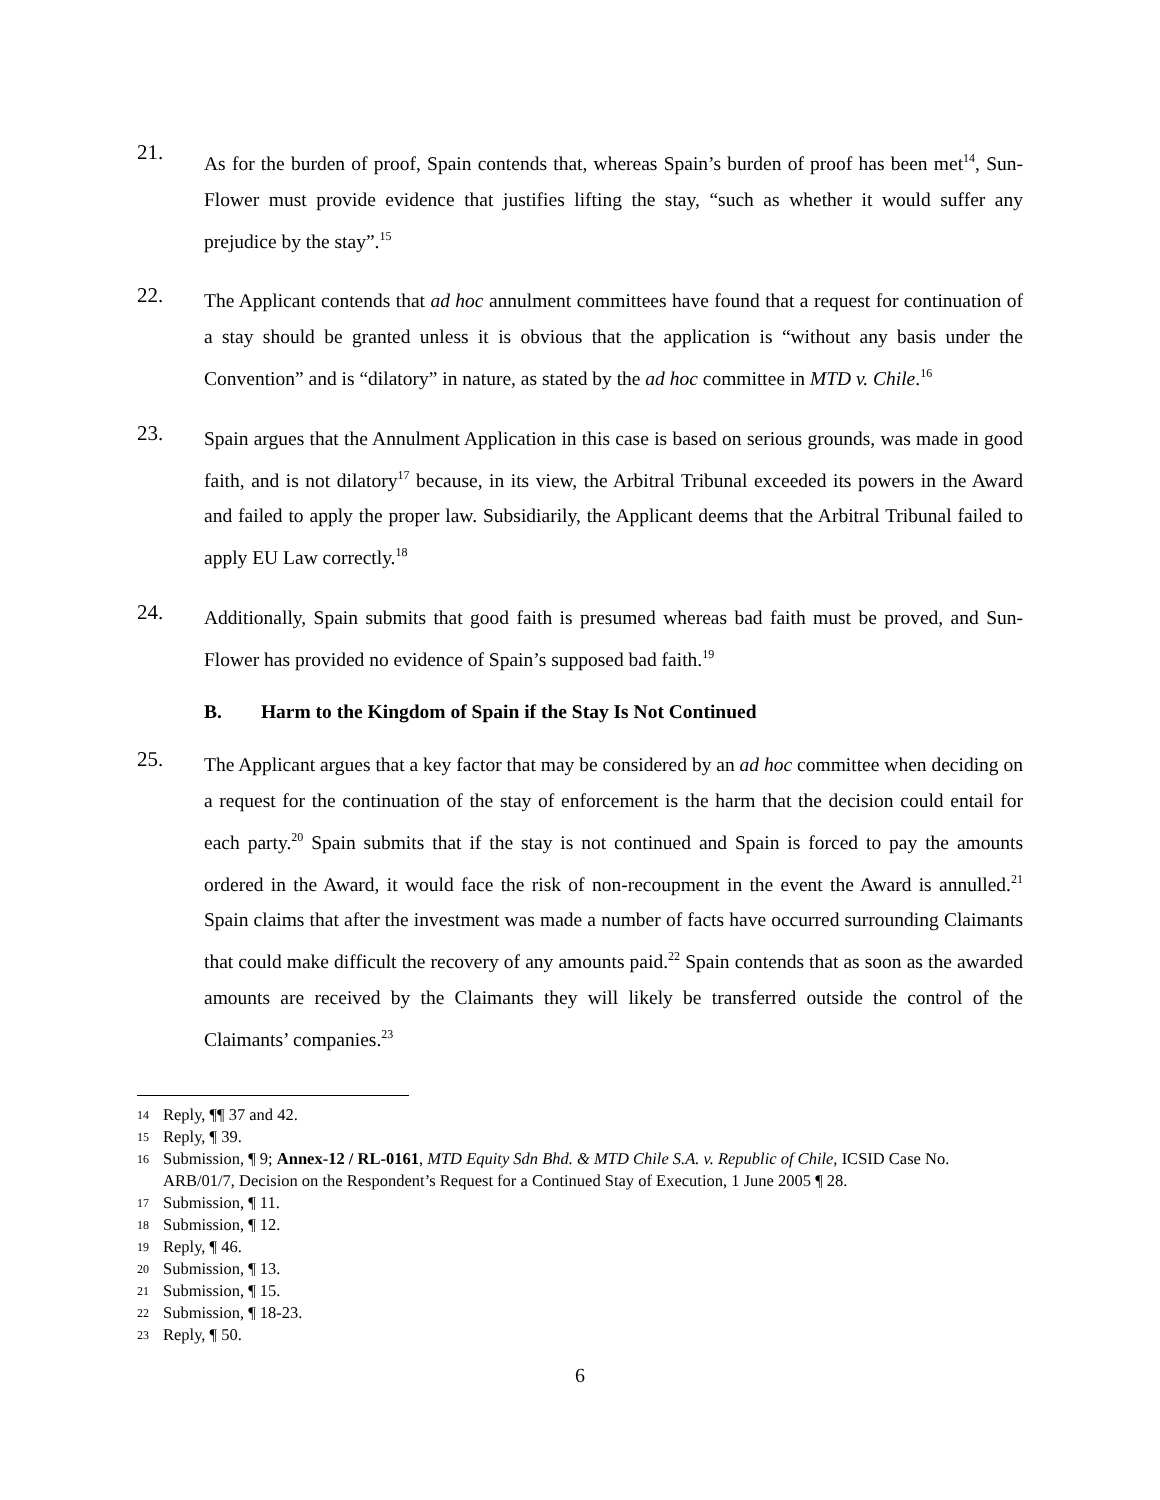21.
As for the burden of proof, Spain contends that, whereas Spain’s burden of proof has been met<sup>14</sup>, Sun-Flower must provide evidence that justifies lifting the stay, “such as whether it would suffer any prejudice by the stay”.<sup>15</sup>
22.
The Applicant contends that ad hoc annulment committees have found that a request for continuation of a stay should be granted unless it is obvious that the application is “without any basis under the Convention” and is “dilatory” in nature, as stated by the ad hoc committee in MTD v. Chile.<sup>16</sup>
23.
Spain argues that the Annulment Application in this case is based on serious grounds, was made in good faith, and is not dilatory<sup>17</sup> because, in its view, the Arbitral Tribunal exceeded its powers in the Award and failed to apply the proper law. Subsidiarily, the Applicant deems that the Arbitral Tribunal failed to apply EU Law correctly.<sup>18</sup>
24.
Additionally, Spain submits that good faith is presumed whereas bad faith must be proved, and Sun-Flower has provided no evidence of Spain’s supposed bad faith.<sup>19</sup>
B. Harm to the Kingdom of Spain if the Stay Is Not Continued
25.
The Applicant argues that a key factor that may be considered by an ad hoc committee when deciding on a request for the continuation of the stay of enforcement is the harm that the decision could entail for each party.<sup>20</sup> Spain submits that if the stay is not continued and Spain is forced to pay the amounts ordered in the Award, it would face the risk of non-recoupment in the event the Award is annulled.<sup>21</sup> Spain claims that after the investment was made a number of facts have occurred surrounding Claimants that could make difficult the recovery of any amounts paid.<sup>22</sup> Spain contends that as soon as the awarded amounts are received by the Claimants they will likely be transferred outside the control of the Claimants’ companies.<sup>23</sup>
14 Reply, ¶¶ 37 and 42.
15 Reply, ¶ 39.
16 Submission, ¶ 9; Annex-12 / RL-0161, MTD Equity Sdn Bhd. & MTD Chile S.A. v. Republic of Chile, ICSID Case No. ARB/01/7, Decision on the Respondent’s Request for a Continued Stay of Execution, 1 June 2005 ¶ 28.
17 Submission, ¶ 11.
18 Submission, ¶ 12.
19 Reply, ¶ 46.
20 Submission, ¶ 13.
21 Submission, ¶ 15.
22 Submission, ¶ 18-23.
23 Reply, ¶ 50.
6